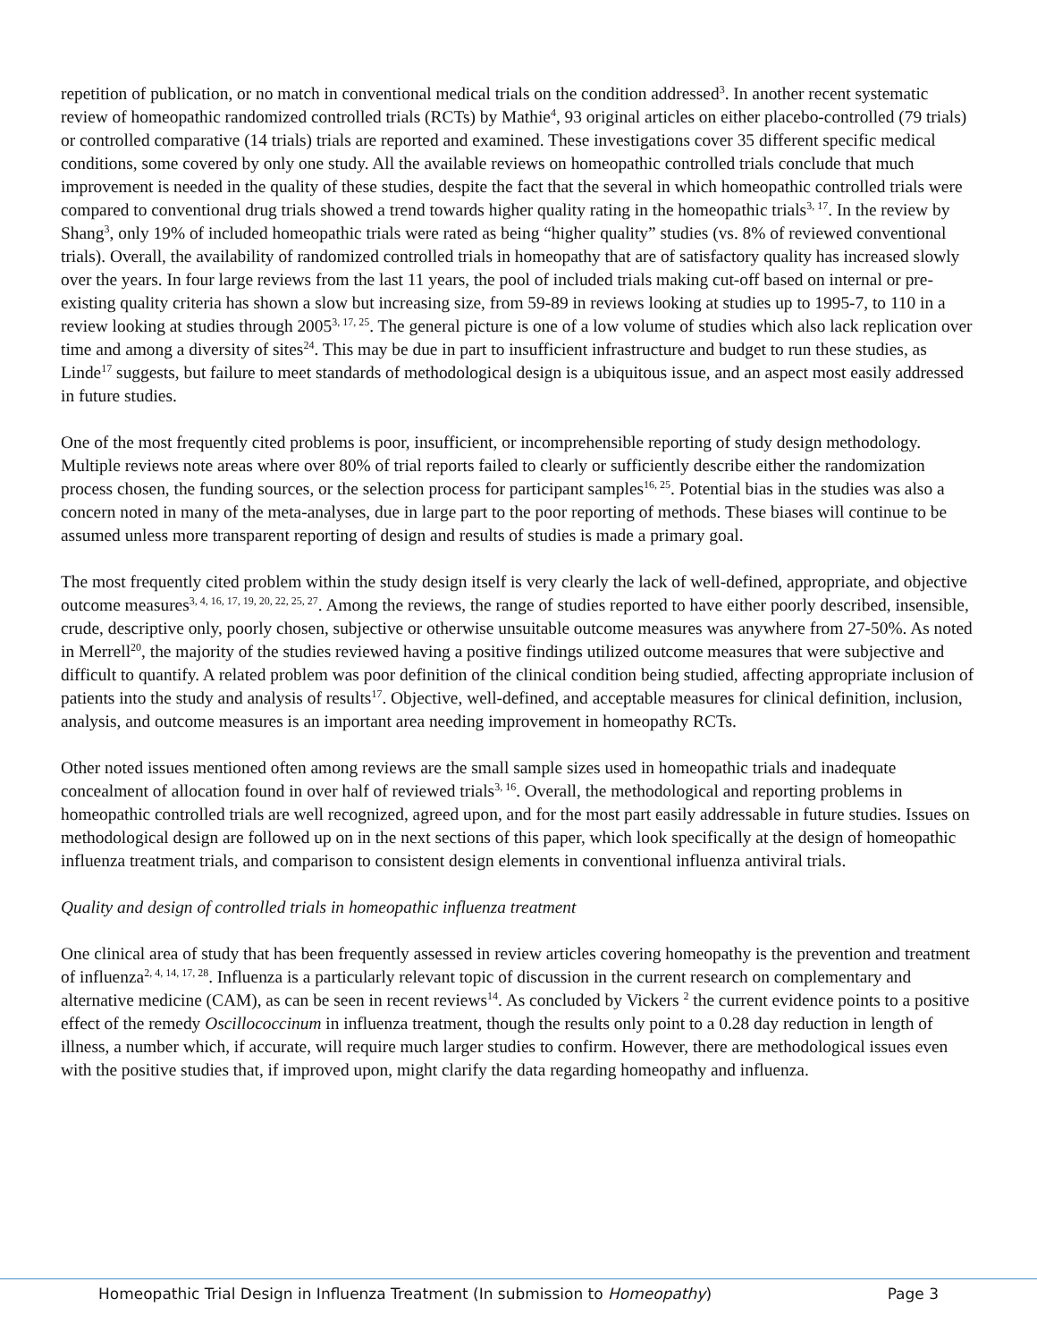repetition of publication, or no match in conventional medical trials on the condition addressed<sup>3</sup>. In another recent systematic review of homeopathic randomized controlled trials (RCTs) by Mathie<sup>4</sup>, 93 original articles on either placebo-controlled (79 trials) or controlled comparative (14 trials) trials are reported and examined. These investigations cover 35 different specific medical conditions, some covered by only one study. All the available reviews on homeopathic controlled trials conclude that much improvement is needed in the quality of these studies, despite the fact that the several in which homeopathic controlled trials were compared to conventional drug trials showed a trend towards higher quality rating in the homeopathic trials<sup>3, 17</sup>. In the review by Shang<sup>3</sup>, only 19% of included homeopathic trials were rated as being “higher quality” studies (vs. 8% of reviewed conventional trials). Overall, the availability of randomized controlled trials in homeopathy that are of satisfactory quality has increased slowly over the years. In four large reviews from the last 11 years, the pool of included trials making cut-off based on internal or pre-existing quality criteria has shown a slow but increasing size, from 59-89 in reviews looking at studies up to 1995-7, to 110 in a review looking at studies through 2005<sup>3, 17, 25</sup>. The general picture is one of a low volume of studies which also lack replication over time and among a diversity of sites<sup>24</sup>. This may be due in part to insufficient infrastructure and budget to run these studies, as Linde<sup>17</sup> suggests, but failure to meet standards of methodological design is a ubiquitous issue, and an aspect most easily addressed in future studies.
One of the most frequently cited problems is poor, insufficient, or incomprehensible reporting of study design methodology. Multiple reviews note areas where over 80% of trial reports failed to clearly or sufficiently describe either the randomization process chosen, the funding sources, or the selection process for participant samples<sup>16, 25</sup>. Potential bias in the studies was also a concern noted in many of the meta-analyses, due in large part to the poor reporting of methods. These biases will continue to be assumed unless more transparent reporting of design and results of studies is made a primary goal.
The most frequently cited problem within the study design itself is very clearly the lack of well-defined, appropriate, and objective outcome measures<sup>3, 4, 16, 17, 19, 20, 22, 25, 27</sup>. Among the reviews, the range of studies reported to have either poorly described, insensible, crude, descriptive only, poorly chosen, subjective or otherwise unsuitable outcome measures was anywhere from 27-50%. As noted in Merrell<sup>20</sup>, the majority of the studies reviewed having a positive findings utilized outcome measures that were subjective and difficult to quantify. A related problem was poor definition of the clinical condition being studied, affecting appropriate inclusion of patients into the study and analysis of results<sup>17</sup>. Objective, well-defined, and acceptable measures for clinical definition, inclusion, analysis, and outcome measures is an important area needing improvement in homeopathy RCTs.
Other noted issues mentioned often among reviews are the small sample sizes used in homeopathic trials and inadequate concealment of allocation found in over half of reviewed trials<sup>3, 16</sup>. Overall, the methodological and reporting problems in homeopathic controlled trials are well recognized, agreed upon, and for the most part easily addressable in future studies. Issues on methodological design are followed up on in the next sections of this paper, which look specifically at the design of homeopathic influenza treatment trials, and comparison to consistent design elements in conventional influenza antiviral trials.
Quality and design of controlled trials in homeopathic influenza treatment
One clinical area of study that has been frequently assessed in review articles covering homeopathy is the prevention and treatment of influenza<sup>2, 4, 14, 17, 28</sup>. Influenza is a particularly relevant topic of discussion in the current research on complementary and alternative medicine (CAM), as can be seen in recent reviews<sup>14</sup>. As concluded by Vickers <sup>2</sup> the current evidence points to a positive effect of the remedy Oscillococcinum in influenza treatment, though the results only point to a 0.28 day reduction in length of illness, a number which, if accurate, will require much larger studies to confirm. However, there are methodological issues even with the positive studies that, if improved upon, might clarify the data regarding homeopathy and influenza.
Homeopathic Trial Design in Influenza Treatment (In submission to Homeopathy) Page 3